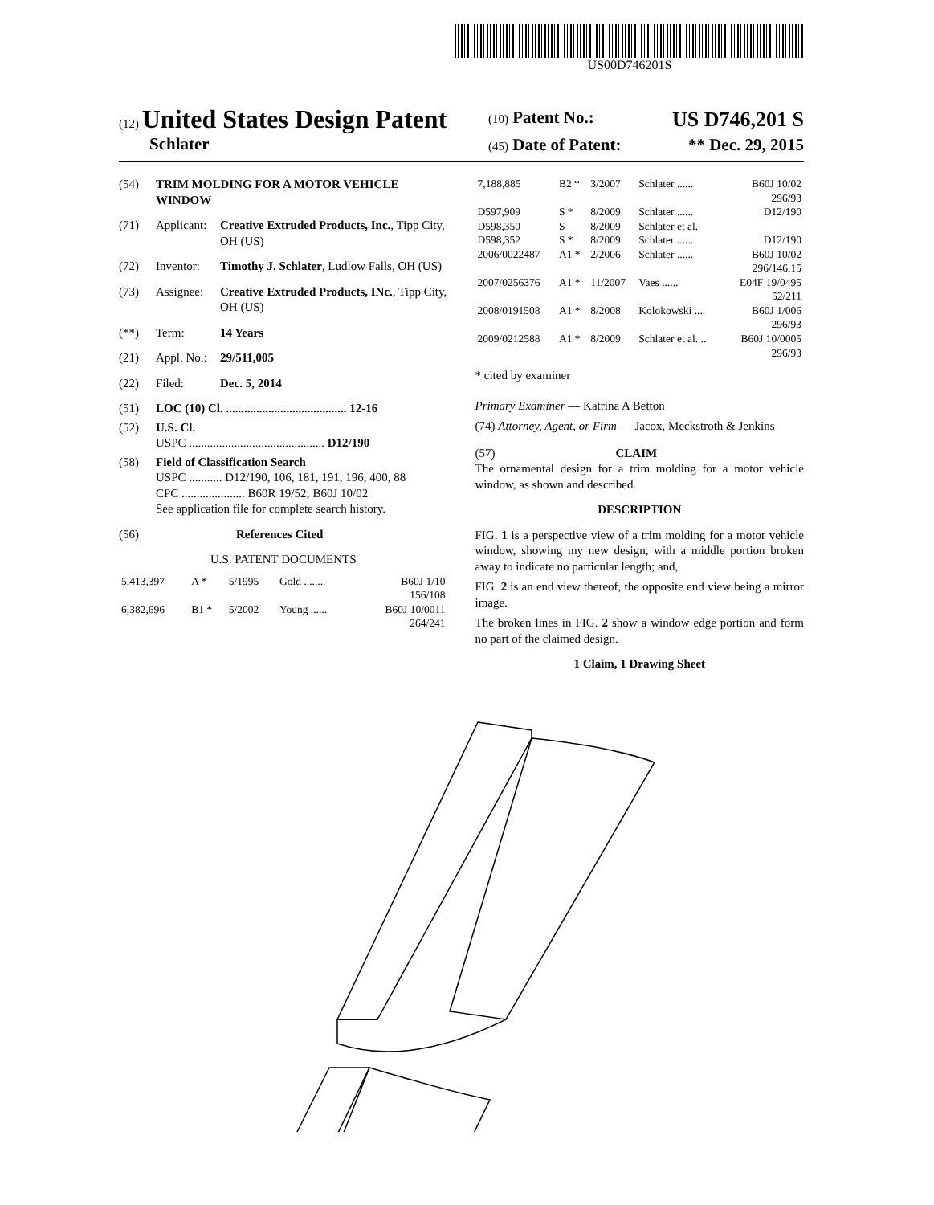US00D746201S
(12) United States Design Patent
Schlater
(10) Patent No.: US D746,201 S
(45) Date of Patent: ** Dec. 29, 2015
(54) TRIM MOLDING FOR A MOTOR VEHICLE WINDOW
(71) Applicant: Creative Extruded Products, Inc., Tipp City, OH (US)
(72) Inventor: Timothy J. Schlater, Ludlow Falls, OH (US)
(73) Assignee: Creative Extruded Products, INc., Tipp City, OH (US)
(**) Term: 14 Years
(21) Appl. No.: 29/511,005
(22) Filed: Dec. 5, 2014
(51) LOC (10) Cl. ........................................ 12-16
(52) U.S. Cl.
USPC ............................................. D12/190
(58) Field of Classification Search
USPC ........... D12/190, 106, 181, 191, 196, 400, 88
CPC ..................... B60R 19/52; B60J 10/02
See application file for complete search history.
(56) References Cited
U.S. PATENT DOCUMENTS
| 5,413,397 | A * | 5/1995 | Gold ........ | B60J 1/10 156/108 |
| 6,382,696 | B1 * | 5/2002 | Young ...... | B60J 10/0011 264/241 |
| 7,188,885 | B2 * | 3/2007 | Schlater ...... | B60J 10/02 296/93 |
| D597,909 | S * | 8/2009 | Schlater ...... | D12/190 |
| D598,350 | S | 8/2009 | Schlater et al. | |
| D598,352 | S * | 8/2009 | Schlater ...... | D12/190 |
| 2006/0022487 | A1 * | 2/2006 | Schlater ...... | B60J 10/02 296/146.15 |
| 2007/0256376 | A1 * | 11/2007 | Vaes ...... | E04F 19/0495 52/211 |
| 2008/0191508 | A1 * | 8/2008 | Kolokowski .... | B60J 1/006 296/93 |
| 2009/0212588 | A1 * | 8/2009 | Schlater et al. .. | B60J 10/0005 296/93 |
* cited by examiner
Primary Examiner — Katrina A Betton
(74) Attorney, Agent, or Firm — Jacox, Meckstroth & Jenkins
(57) CLAIM
The ornamental design for a trim molding for a motor vehicle window, as shown and described.
DESCRIPTION
FIG. 1 is a perspective view of a trim molding for a motor vehicle window, showing my new design, with a middle portion broken away to indicate no particular length; and,
FIG. 2 is an end view thereof, the opposite end view being a mirror image.
The broken lines in FIG. 2 show a window edge portion and form no part of the claimed design.
1 Claim, 1 Drawing Sheet